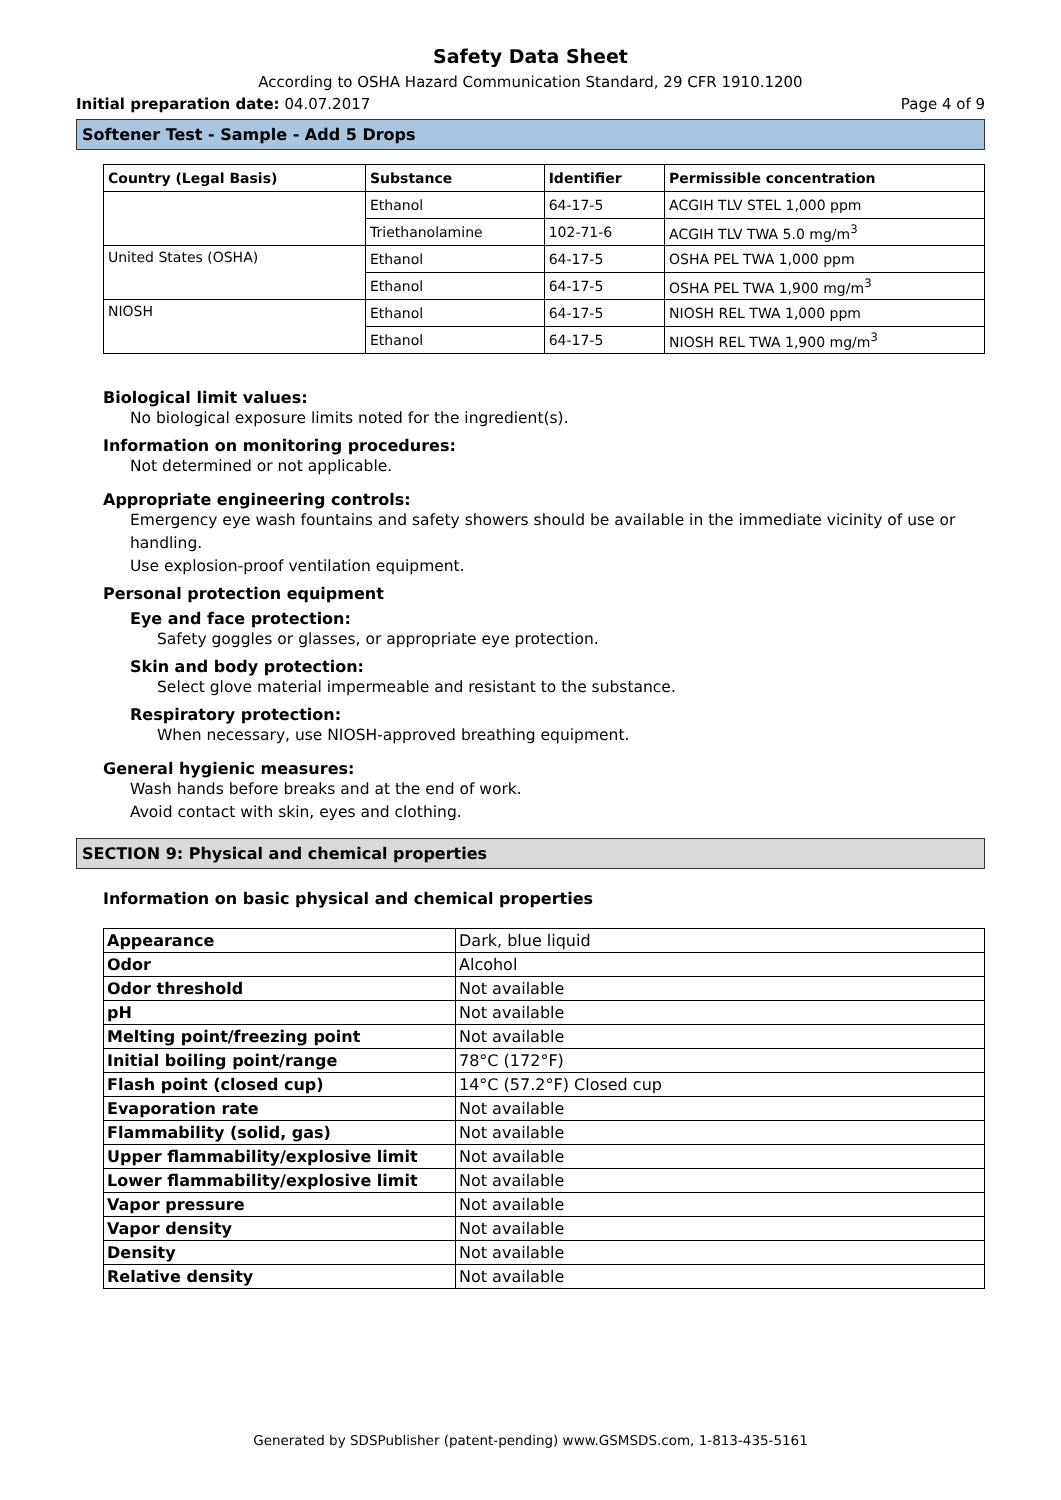Safety Data Sheet
According to OSHA Hazard Communication Standard, 29 CFR 1910.1200
Initial preparation date: 04.07.2017 Page 4 of 9
Softener Test - Sample - Add 5 Drops
| Country (Legal Basis) | Substance | Identifier | Permissible concentration |
| --- | --- | --- | --- |
| | Ethanol | 64-17-5 | ACGIH TLV STEL 1,000 ppm |
| | Triethanolamine | 102-71-6 | ACGIH TLV TWA 5.0 mg/m<sup>3</sup> |
| United States (OSHA) | Ethanol | 64-17-5 | OSHA PEL TWA 1,000 ppm |
| | Ethanol | 64-17-5 | OSHA PEL TWA 1,900 mg/m<sup>3</sup> |
| NIOSH | Ethanol | 64-17-5 | NIOSH REL TWA 1,000 ppm |
| | Ethanol | 64-17-5 | NIOSH REL TWA 1,900 mg/m<sup>3</sup> |
Biological limit values:
No biological exposure limits noted for the ingredient(s).
Information on monitoring procedures:
Not determined or not applicable.
Appropriate engineering controls:
Emergency eye wash fountains and safety showers should be available in the immediate vicinity of use or handling.
Use explosion-proof ventilation equipment.
Personal protection equipment
Eye and face protection:
Safety goggles or glasses, or appropriate eye protection.
Skin and body protection:
Select glove material impermeable and resistant to the substance.
Respiratory protection:
When necessary, use NIOSH-approved breathing equipment.
General hygienic measures:
Wash hands before breaks and at the end of work.
Avoid contact with skin, eyes and clothing.
SECTION 9: Physical and chemical properties
Information on basic physical and chemical properties
| Appearance | Dark, blue liquid |
| Odor | Alcohol |
| Odor threshold | Not available |
| pH | Not available |
| Melting point/freezing point | Not available |
| Initial boiling point/range | 78°C (172°F) |
| Flash point (closed cup) | 14°C (57.2°F) Closed cup |
| Evaporation rate | Not available |
| Flammability (solid, gas) | Not available |
| Upper flammability/explosive limit | Not available |
| Lower flammability/explosive limit | Not available |
| Vapor pressure | Not available |
| Vapor density | Not available |
| Density | Not available |
| Relative density | Not available |
Generated by SDSPublisher (patent-pending) www.GSMSDS.com, 1-813-435-5161